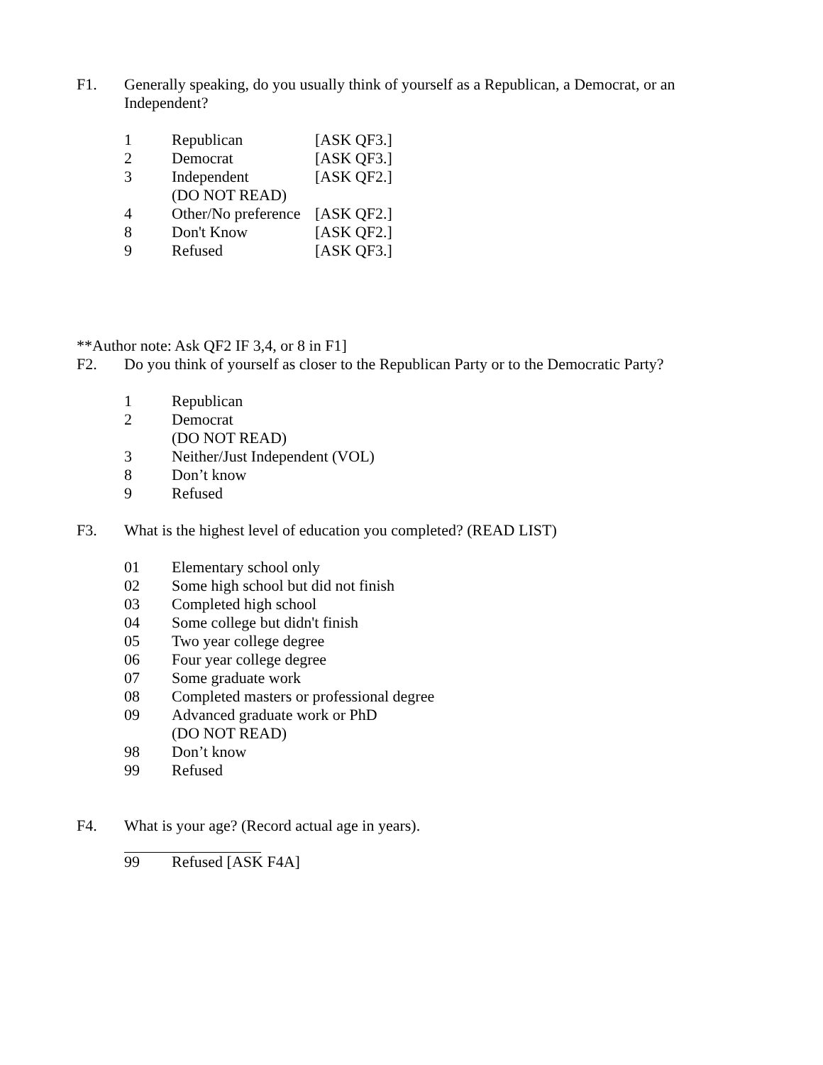F1. Generally speaking, do you usually think of yourself as a Republican, a Democrat, or an Independent?
1 Republican [ASK QF3.]
2 Democrat [ASK QF3.]
3 Independent [ASK QF2.]
(DO NOT READ)
4 Other/No preference
[ASK QF2.]
8 Don't Know [ASK QF2.]
9 Refused [ASK QF3.]
**Author note: Ask QF2 IF 3,4, or 8 in F1]
F2. Do you think of yourself as closer to the Republican Party or to the Democratic Party?
1 Republican
2 Democrat
(DO NOT READ)
3 Neither/Just Independent (VOL)
8 Don’t know
9 Refused
F3. What is the highest level of education you completed? (READ LIST)
01 Elementary school only
02 Some high school but did not finish
03 Completed high school
04 Some college but didn't finish
05 Two year college degree
06 Four year college degree
07 Some graduate work
08 Completed masters or professional degree
09 Advanced graduate work or PhD
(DO NOT READ)
98 Don’t know
99 Refused
F4. What is your age? (Record actual age in years).
99 Refused [ASK F4A]